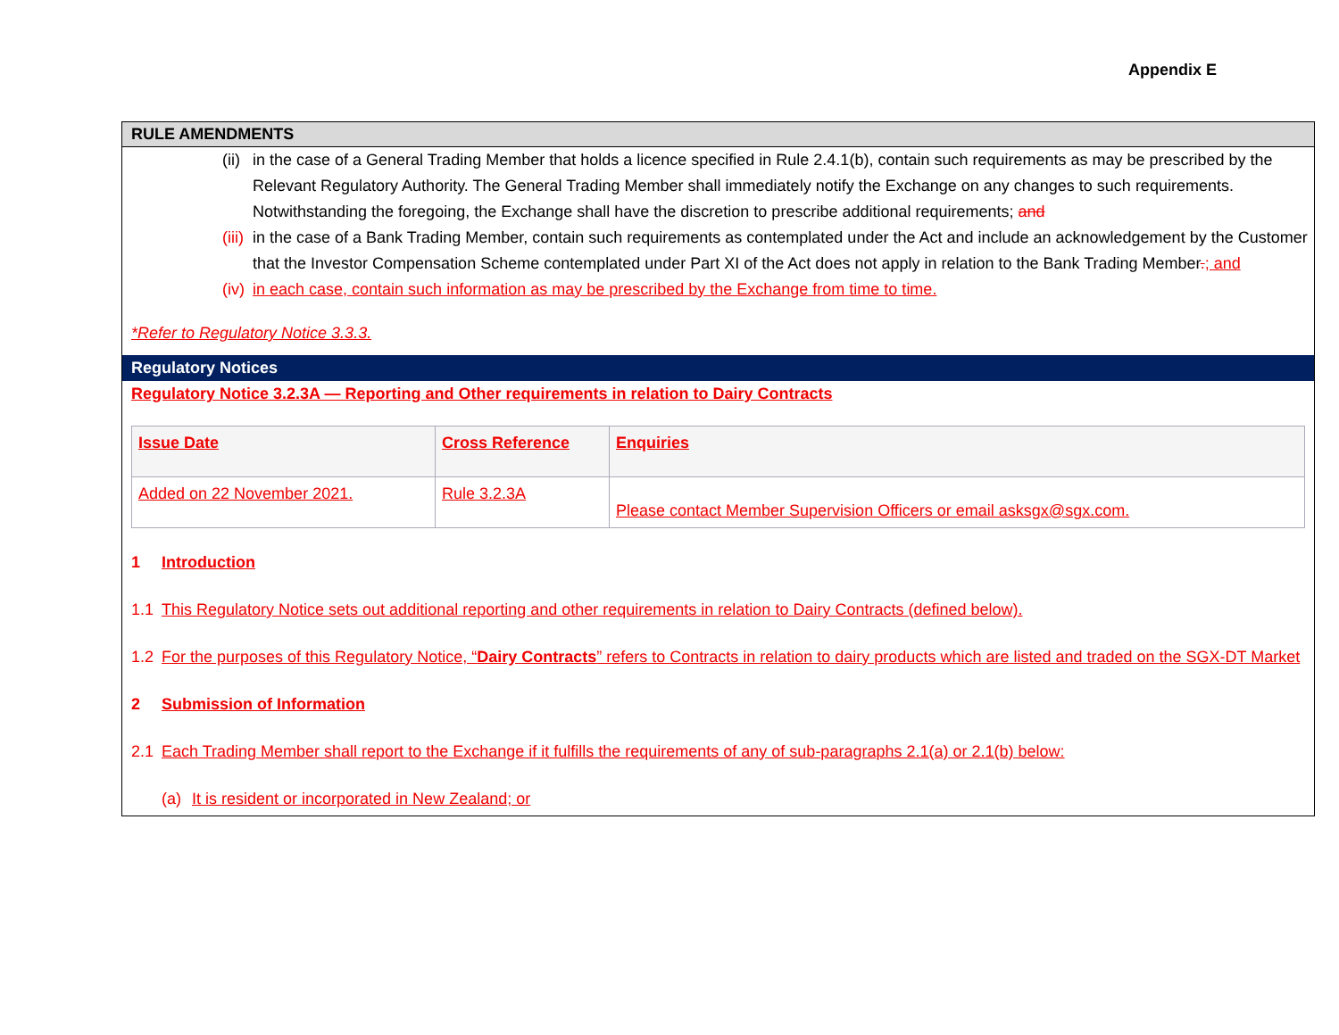Appendix E
RULE AMENDMENTS
(ii) in the case of a General Trading Member that holds a licence specified in Rule 2.4.1(b), contain such requirements as may be prescribed by the Relevant Regulatory Authority. The General Trading Member shall immediately notify the Exchange on any changes to such requirements. Notwithstanding the foregoing, the Exchange shall have the discretion to prescribe additional requirements; and
(iii) in the case of a Bank Trading Member, contain such requirements as contemplated under the Act and include an acknowledgement by the Customer that the Investor Compensation Scheme contemplated under Part XI of the Act does not apply in relation to the Bank Trading Member.; and
(iv) in each case, contain such information as may be prescribed by the Exchange from time to time.
*Refer to Regulatory Notice 3.3.3.
Regulatory Notices
Regulatory Notice 3.2.3A — Reporting and Other requirements in relation to Dairy Contracts
| Issue Date | Cross Reference | Enquiries |
| Added on 22 November 2021. | Rule 3.2.3A | Please contact Member Supervision Officers or email asksgx@sgx.com. |
1 Introduction
1.1 This Regulatory Notice sets out additional reporting and other requirements in relation to Dairy Contracts (defined below).
1.2 For the purposes of this Regulatory Notice, “Dairy Contracts” refers to Contracts in relation to dairy products which are listed and traded on the SGX-DT Market
2 Submission of Information
2.1 Each Trading Member shall report to the Exchange if it fulfills the requirements of any of sub-paragraphs 2.1(a) or 2.1(b) below:
(a) It is resident or incorporated in New Zealand; or